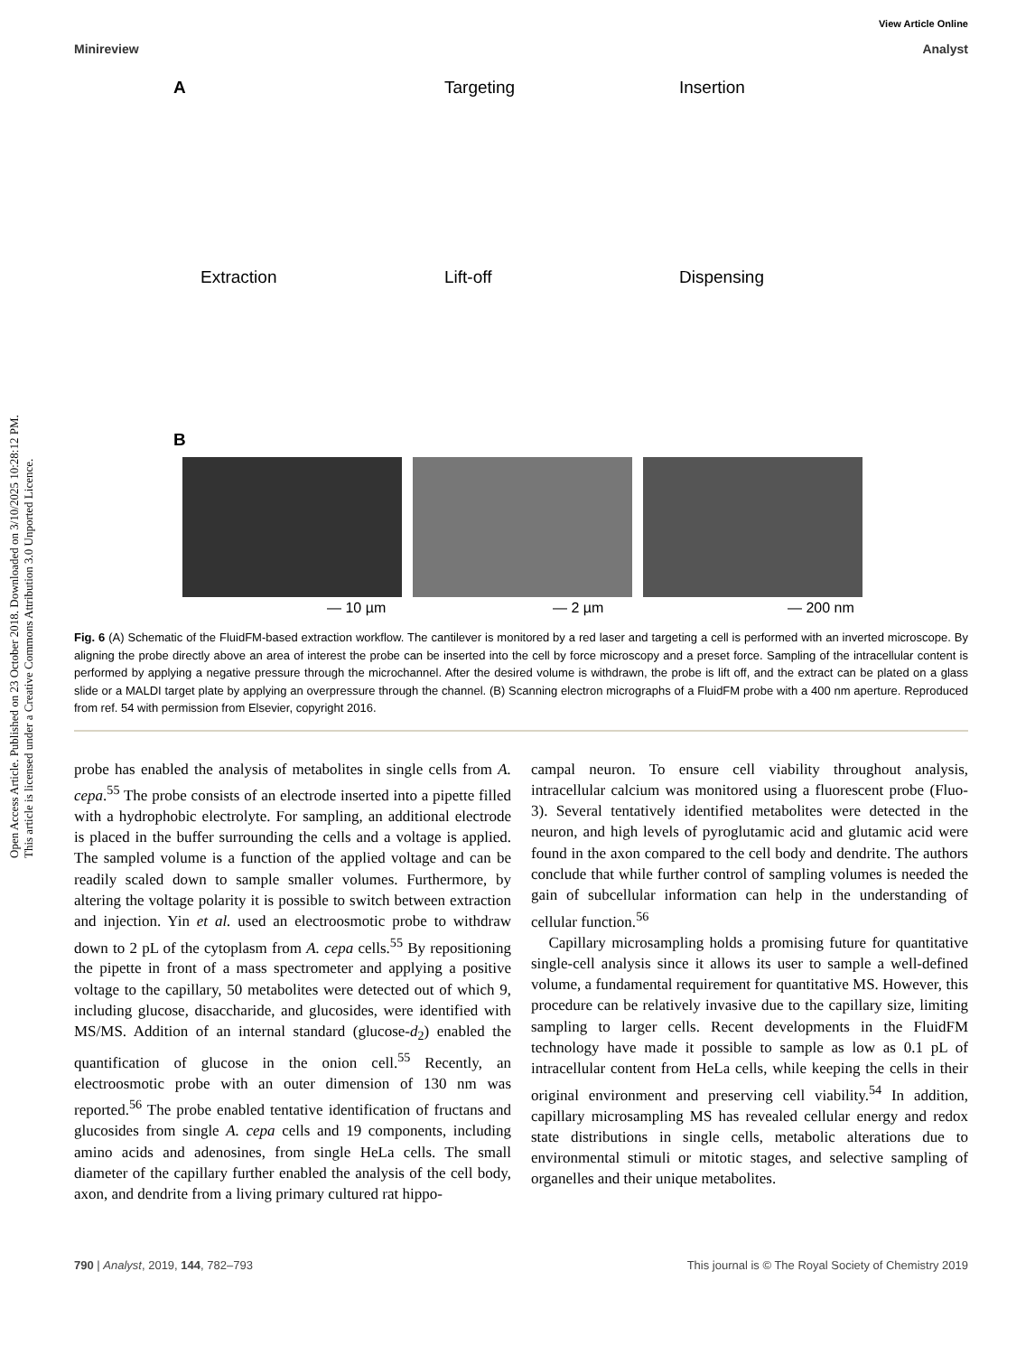Open Access Article. Published on 23 October 2018. Downloaded on 3/10/2025 10:28:12 PM.
This article is licensed under a Creative Commons Attribution 3.0 Unported Licence.
View Article Online
Minireview Analyst
A Targeting Insertion
Extraction Lift-off Dispensing
B
— 10 µm — 2 µm — 200 nm
Fig. 6 (A) Schematic of the FluidFM-based extraction workflow. The cantilever is monitored by a red laser and targeting a cell is performed with an inverted microscope. By aligning the probe directly above an area of interest the probe can be inserted into the cell by force microscopy and a preset force. Sampling of the intracellular content is performed by applying a negative pressure through the microchannel. After the desired volume is withdrawn, the probe is lift off, and the extract can be plated on a glass slide or a MALDI target plate by applying an overpressure through the channel. (B) Scanning electron micrographs of a FluidFM probe with a 400 nm aperture. Reproduced from ref. 54 with permission from Elsevier, copyright 2016.
probe has enabled the analysis of metabolites in single cells from A. cepa.<sup>55</sup> The probe consists of an electrode inserted into a pipette filled with a hydrophobic electrolyte. For sampling, an additional electrode is placed in the buffer surrounding the cells and a voltage is applied. The sampled volume is a function of the applied voltage and can be readily scaled down to sample smaller volumes. Furthermore, by altering the voltage polarity it is possible to switch between extraction and injection. Yin et al. used an electroosmotic probe to withdraw down to 2 pL of the cytoplasm from A. cepa cells.<sup>55</sup> By repositioning the pipette in front of a mass spectrometer and applying a positive voltage to the capillary, 50 metabolites were detected out of which 9, including glucose, disaccharide, and glucosides, were identified with MS/MS. Addition of an internal standard (glucose-d<sub>2</sub>) enabled the quantification of glucose in the onion cell.<sup>55</sup> Recently, an electroosmotic probe with an outer dimension of 130 nm was reported.<sup>56</sup> The probe enabled tentative identification of fructans and glucosides from single A. cepa cells and 19 components, including amino acids and adenosines, from single HeLa cells. The small diameter of the capillary further enabled the analysis of the cell body, axon, and dendrite from a living primary cultured rat hippo-
campal neuron. To ensure cell viability throughout analysis, intracellular calcium was monitored using a fluorescent probe (Fluo-3). Several tentatively identified metabolites were detected in the neuron, and high levels of pyroglutamic acid and glutamic acid were found in the axon compared to the cell body and dendrite. The authors conclude that while further control of sampling volumes is needed the gain of subcellular information can help in the understanding of cellular function.<sup>56</sup>
Capillary microsampling holds a promising future for quantitative single-cell analysis since it allows its user to sample a well-defined volume, a fundamental requirement for quantitative MS. However, this procedure can be relatively invasive due to the capillary size, limiting sampling to larger cells. Recent developments in the FluidFM technology have made it possible to sample as low as 0.1 pL of intracellular content from HeLa cells, while keeping the cells in their original environment and preserving cell viability.<sup>54</sup> In addition, capillary microsampling MS has revealed cellular energy and redox state distributions in single cells, metabolic alterations due to environmental stimuli or mitotic stages, and selective sampling of organelles and their unique metabolites.
790 | Analyst, 2019, 144, 782–793 This journal is © The Royal Society of Chemistry 2019